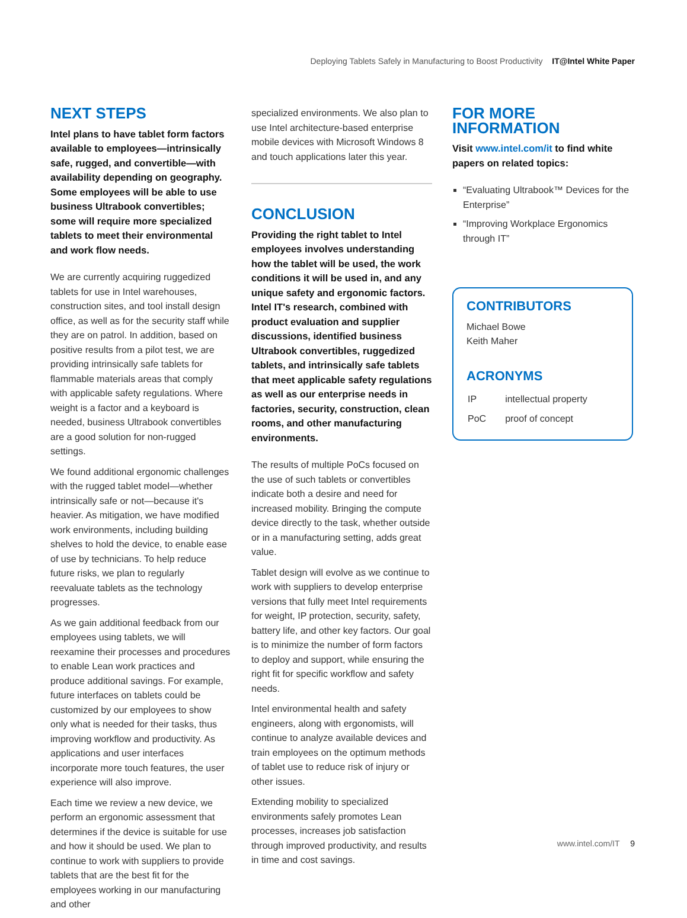Deploying Tablets Safely in Manufacturing to Boost Productivity IT@Intel White Paper
NEXT STEPS
Intel plans to have tablet form factors available to employees—intrinsically safe, rugged, and convertible—with availability depending on geography. Some employees will be able to use business Ultrabook convertibles; some will require more specialized tablets to meet their environmental and work flow needs.
We are currently acquiring ruggedized tablets for use in Intel warehouses, construction sites, and tool install design office, as well as for the security staff while they are on patrol. In addition, based on positive results from a pilot test, we are providing intrinsically safe tablets for flammable materials areas that comply with applicable safety regulations. Where weight is a factor and a keyboard is needed, business Ultrabook convertibles are a good solution for non-rugged settings.
We found additional ergonomic challenges with the rugged tablet model—whether intrinsically safe or not—because it's heavier. As mitigation, we have modified work environments, including building shelves to hold the device, to enable ease of use by technicians. To help reduce future risks, we plan to regularly reevaluate tablets as the technology progresses.
As we gain additional feedback from our employees using tablets, we will reexamine their processes and procedures to enable Lean work practices and produce additional savings. For example, future interfaces on tablets could be customized by our employees to show only what is needed for their tasks, thus improving workflow and productivity. As applications and user interfaces incorporate more touch features, the user experience will also improve.
Each time we review a new device, we perform an ergonomic assessment that determines if the device is suitable for use and how it should be used. We plan to continue to work with suppliers to provide tablets that are the best fit for the employees working in our manufacturing and other
specialized environments. We also plan to use Intel architecture-based enterprise mobile devices with Microsoft Windows 8 and touch applications later this year.
CONCLUSION
Providing the right tablet to Intel employees involves understanding how the tablet will be used, the work conditions it will be used in, and any unique safety and ergonomic factors. Intel IT's research, combined with product evaluation and supplier discussions, identified business Ultrabook convertibles, ruggedized tablets, and intrinsically safe tablets that meet applicable safety regulations as well as our enterprise needs in factories, security, construction, clean rooms, and other manufacturing environments.
The results of multiple PoCs focused on the use of such tablets or convertibles indicate both a desire and need for increased mobility. Bringing the compute device directly to the task, whether outside or in a manufacturing setting, adds great value.
Tablet design will evolve as we continue to work with suppliers to develop enterprise versions that fully meet Intel requirements for weight, IP protection, security, safety, battery life, and other key factors. Our goal is to minimize the number of form factors to deploy and support, while ensuring the right fit for specific workflow and safety needs.
Intel environmental health and safety engineers, along with ergonomists, will continue to analyze available devices and train employees on the optimum methods of tablet use to reduce risk of injury or other issues.
Extending mobility to specialized environments safely promotes Lean processes, increases job satisfaction through improved productivity, and results in time and cost savings.
FOR MORE INFORMATION
Visit www.intel.com/it to find white papers on related topics:
“Evaluating Ultrabook™ Devices for the Enterprise”
“Improving Workplace Ergonomics through IT”
CONTRIBUTORS
Michael Bowe
Keith Maher
ACRONYMS
| IP | intellectual property |
| PoC | proof of concept |
www.intel.com/IT 9